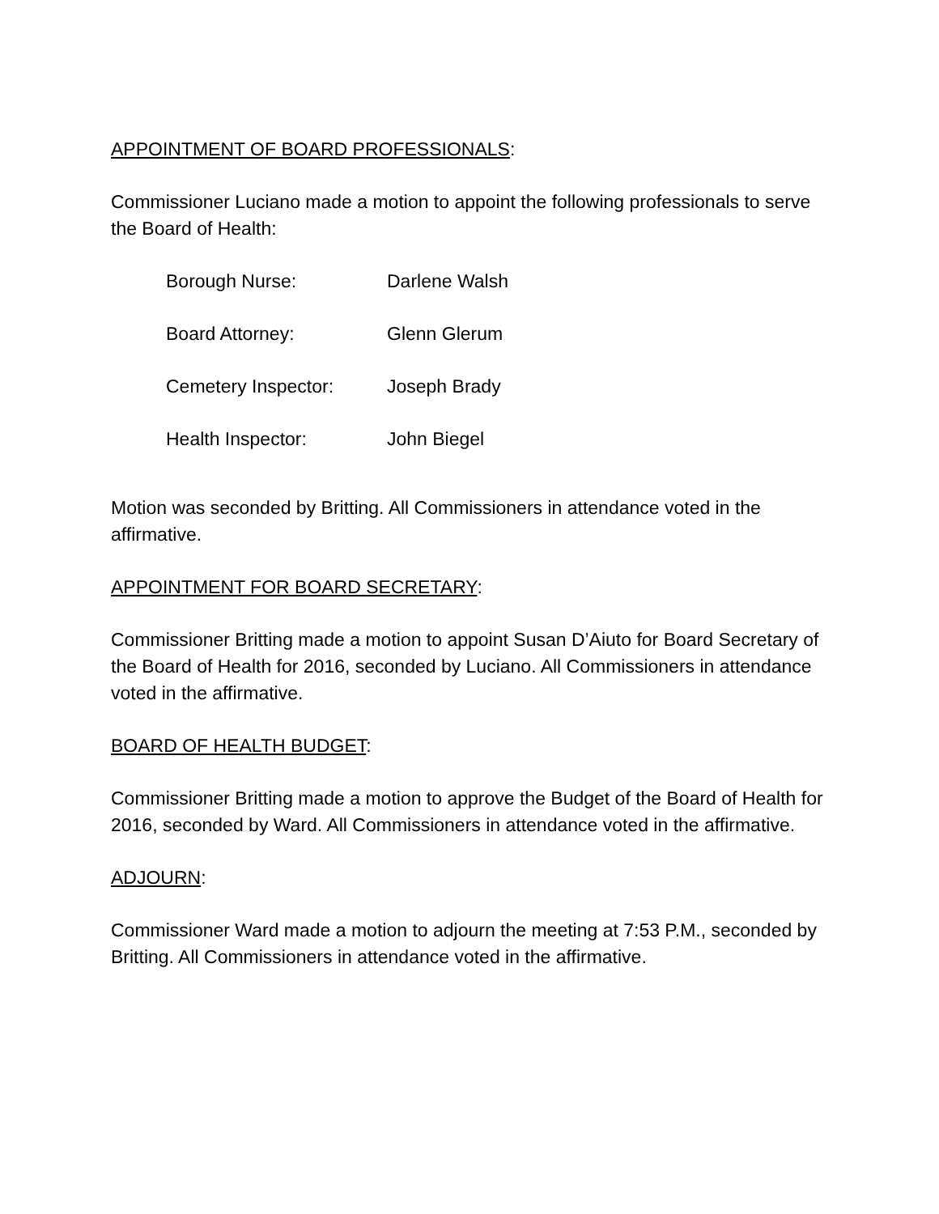APPOINTMENT OF BOARD PROFESSIONALS:
Commissioner Luciano made a motion to appoint the following professionals to serve the Board of Health:
| Borough Nurse: | Darlene Walsh |
| Board Attorney: | Glenn Glerum |
| Cemetery Inspector: | Joseph Brady |
| Health Inspector: | John Biegel |
Motion was seconded by Britting. All Commissioners in attendance voted in the affirmative.
APPOINTMENT FOR BOARD SECRETARY:
Commissioner Britting made a motion to appoint Susan D’Aiuto for Board Secretary of the Board of Health for 2016, seconded by Luciano. All Commissioners in attendance voted in the affirmative.
BOARD OF HEALTH BUDGET:
Commissioner Britting made a motion to approve the Budget of the Board of Health for 2016, seconded by Ward. All Commissioners in attendance voted in the affirmative.
ADJOURN:
Commissioner Ward made a motion to adjourn the meeting at 7:53 P.M., seconded by Britting. All Commissioners in attendance voted in the affirmative.